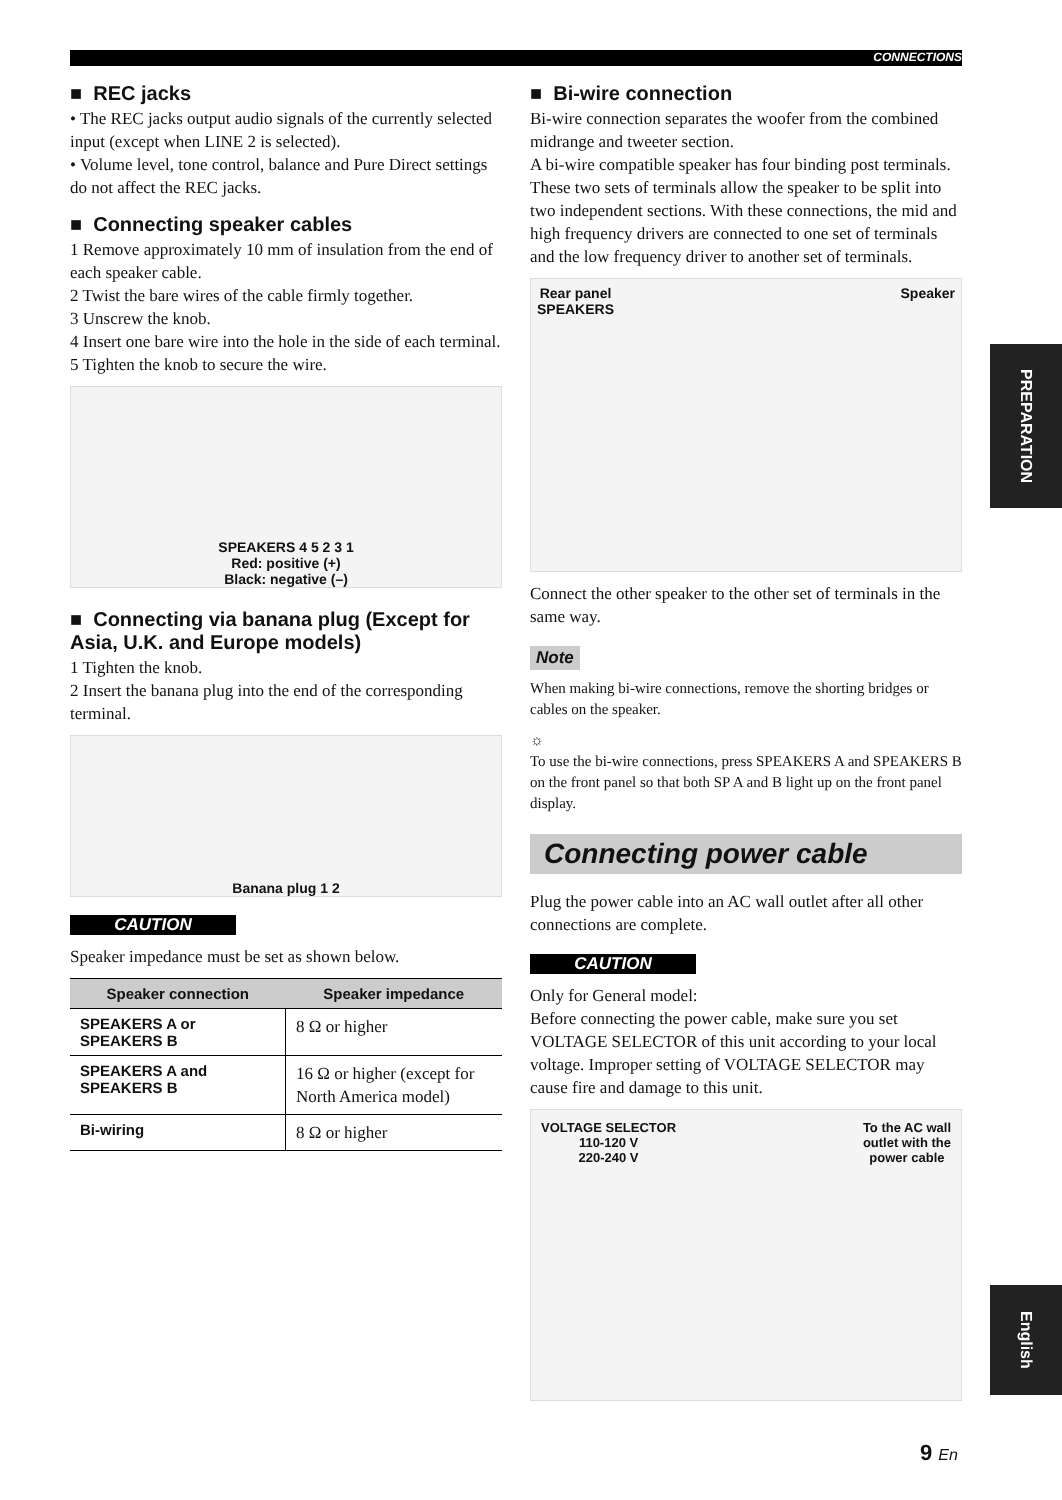CONNECTIONS
■ REC jacks
• The REC jacks output audio signals of the currently selected input (except when LINE 2 is selected).
• Volume level, tone control, balance and Pure Direct settings do not affect the REC jacks.
■ Connecting speaker cables
1 Remove approximately 10 mm of insulation from the end of each speaker cable.
2 Twist the bare wires of the cable firmly together.
3 Unscrew the knob.
4 Insert one bare wire into the hole in the side of each terminal.
5 Tighten the knob to secure the wire.
SPEAKERS 4 5 2 3 1
Red: positive (+)
Black: negative (–)
■ Connecting via banana plug (Except for Asia, U.K. and Europe models)
1 Tighten the knob.
2 Insert the banana plug into the end of the corresponding terminal.
Banana plug 1 2
CAUTION
Speaker impedance must be set as shown below.
| Speaker connection | Speaker impedance |
| --- | --- |
| SPEAKERS A or SPEAKERS B | 8 Ω or higher |
| SPEAKERS A and SPEAKERS B | 16 Ω or higher (except for North America model) |
| Bi-wiring | 8 Ω or higher |
■ Bi-wire connection
Bi-wire connection separates the woofer from the combined midrange and tweeter section.
A bi-wire compatible speaker has four binding post terminals. These two sets of terminals allow the speaker to be split into two independent sections. With these connections, the mid and high frequency drivers are connected to one set of terminals and the low frequency driver to another set of terminals.
Rear panel
SPEAKERS Speaker
Connect the other speaker to the other set of terminals in the same way.
Note
When making bi-wire connections, remove the shorting bridges or cables on the speaker.
☼
To use the bi-wire connections, press SPEAKERS A and SPEAKERS B on the front panel so that both SP A and B light up on the front panel display.
Connecting power cable
Plug the power cable into an AC wall outlet after all other connections are complete.
CAUTION
Only for General model:
Before connecting the power cable, make sure you set VOLTAGE SELECTOR of this unit according to your local voltage. Improper setting of VOLTAGE SELECTOR may cause fire and damage to this unit.
VOLTAGE SELECTOR
110-120 V
220-240 V To the AC wall
outlet with the
power cable
PREPARATION
English
9 En